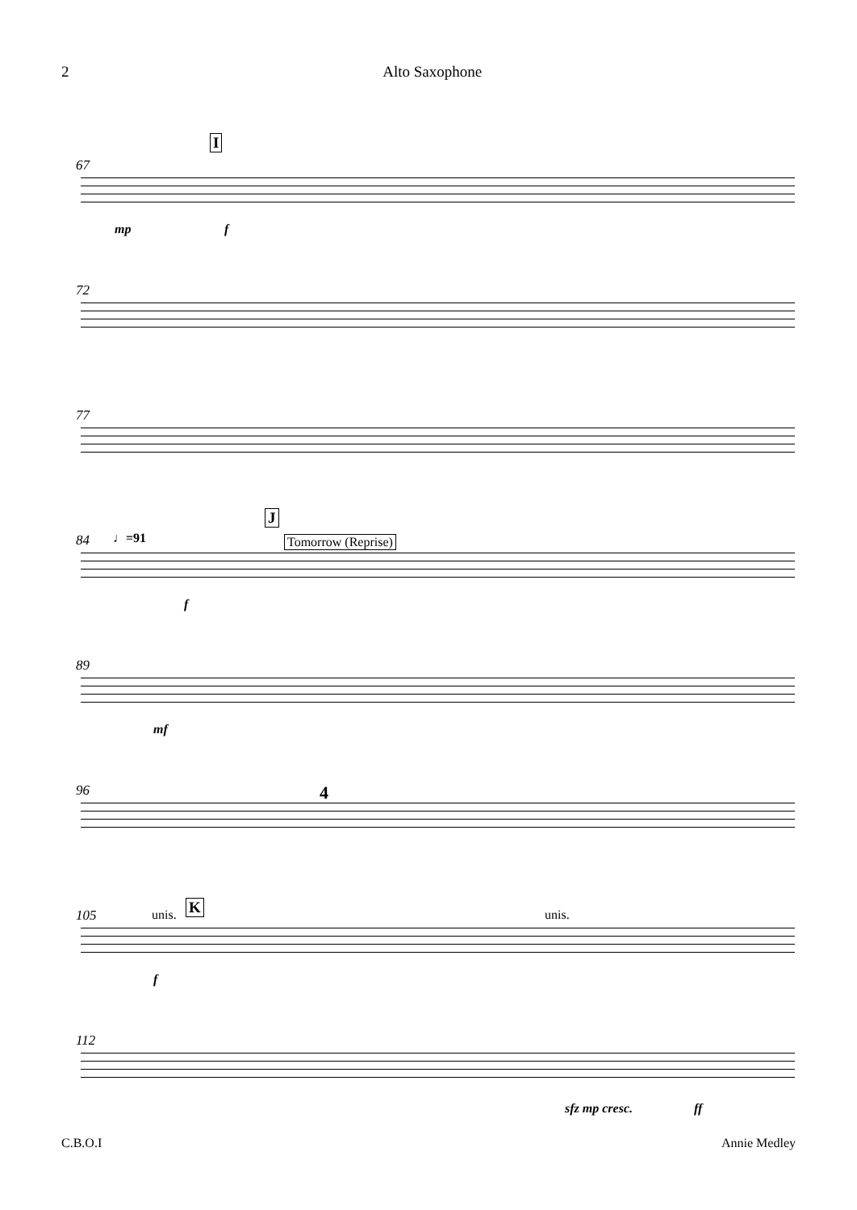2 Alto Saxophone
67
I
mp f
72
77
84 ♩=91
J
Tomorrow (Reprise)
f
89
mf
96 4
105 unis. K unis.
f
112
sfz mp cresc. ff
C.B.O.I Annie Medley